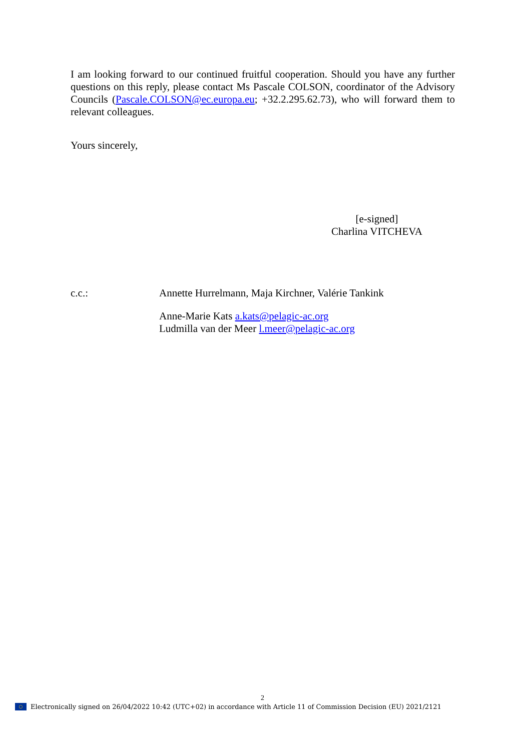I am looking forward to our continued fruitful cooperation. Should you have any further questions on this reply, please contact Ms Pascale COLSON, coordinator of the Advisory Councils (Pascale.COLSON@ec.europa.eu; +32.2.295.62.73), who will forward them to relevant colleagues.
Yours sincerely,
[e-signed]
Charlina VITCHEVA
c.c.:
Annette Hurrelmann, Maja Kirchner, Valérie Tankink
Anne-Marie Kats a.kats@pelagic-ac.org
Ludmilla van der Meer l.meer@pelagic-ac.org
2
○
Electronically signed on 26/04/2022 10:42 (UTC+02) in accordance with Article 11 of Commission Decision (EU) 2021/2121